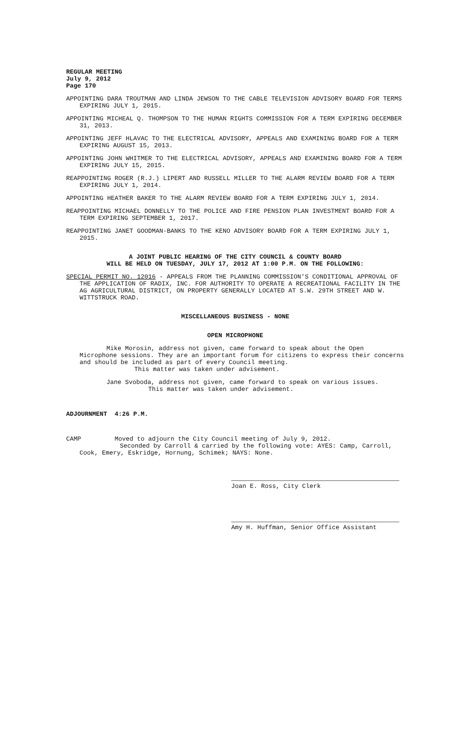REGULAR MEETING
July 9, 2012
Page 170
APPOINTING DARA TROUTMAN AND LINDA JEWSON TO THE CABLE TELEVISION ADVISORY BOARD FOR TERMS EXPIRING JULY 1, 2015.
APPOINTING MICHEAL Q. THOMPSON TO THE HUMAN RIGHTS COMMISSION FOR A TERM EXPIRING DECEMBER 31, 2013.
APPOINTING JEFF HLAVAC TO THE ELECTRICAL ADVISORY, APPEALS AND EXAMINING BOARD FOR A TERM EXPIRING AUGUST 15, 2013.
APPOINTING JOHN WHITMER TO THE ELECTRICAL ADVISORY, APPEALS AND EXAMINING BOARD FOR A TERM EXPIRING JULY 15, 2015.
REAPPOINTING ROGER (R.J.) LIPERT AND RUSSELL MILLER TO THE ALARM REVIEW BOARD FOR A TERM EXPIRING JULY 1, 2014.
APPOINTING HEATHER BAKER TO THE ALARM REVIEW BOARD FOR A TERM EXPIRING JULY 1, 2014.
REAPPOINTING MICHAEL DONNELLY TO THE POLICE AND FIRE PENSION PLAN INVESTMENT BOARD FOR A TERM EXPIRING SEPTEMBER 1, 2017.
REAPPOINTING JANET GOODMAN-BANKS TO THE KENO ADVISORY BOARD FOR A TERM EXPIRING JULY 1, 2015.
A JOINT PUBLIC HEARING OF THE CITY COUNCIL & COUNTY BOARD
WILL BE HELD ON TUESDAY, JULY 17, 2012 AT 1:00 P.M. ON THE FOLLOWING:
SPECIAL PERMIT NO. 12016 - APPEALS FROM THE PLANNING COMMISSION'S CONDITIONAL APPROVAL OF THE APPLICATION OF RADIX, INC. FOR AUTHORITY TO OPERATE A RECREATIONAL FACILITY IN THE AG AGRICULTURAL DISTRICT, ON PROPERTY GENERALLY LOCATED AT S.W. 29TH STREET AND W. WITTSTRUCK ROAD.
MISCELLANEOUS BUSINESS - NONE
OPEN MICROPHONE
Mike Morosin, address not given, came forward to speak about the Open Microphone sessions. They are an important forum for citizens to express their concerns and should be included as part of every Council meeting.
This matter was taken under advisement.
Jane Svoboda, address not given, came forward to speak on various issues.
This matter was taken under advisement.
ADJOURNMENT 4:26 P.M.
CAMP Moved to adjourn the City Council meeting of July 9, 2012.
Seconded by Carroll & carried by the following vote: AYES: Camp, Carroll,
Cook, Emery, Eskridge, Hornung, Schimek; NAYS: None.
Joan E. Ross, City Clerk
Amy H. Huffman, Senior Office Assistant